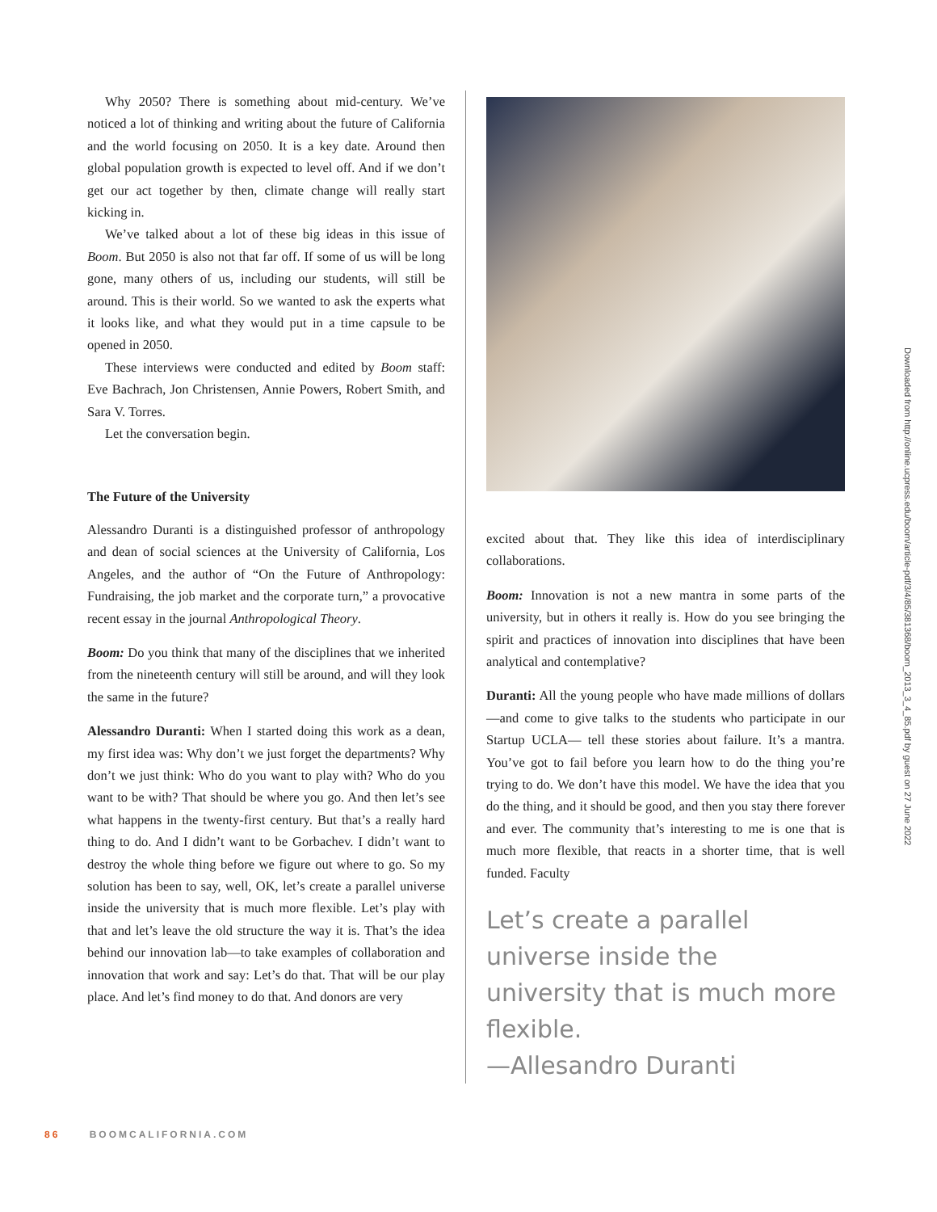Why 2050? There is something about mid-century. We’ve noticed a lot of thinking and writing about the future of California and the world focusing on 2050. It is a key date. Around then global population growth is expected to level off. And if we don’t get our act together by then, climate change will really start kicking in.
We’ve talked about a lot of these big ideas in this issue of Boom. But 2050 is also not that far off. If some of us will be long gone, many others of us, including our students, will still be around. This is their world. So we wanted to ask the experts what it looks like, and what they would put in a time capsule to be opened in 2050.
These interviews were conducted and edited by Boom staff: Eve Bachrach, Jon Christensen, Annie Powers, Robert Smith, and Sara V. Torres.
Let the conversation begin.
The Future of the University
Alessandro Duranti is a distinguished professor of anthropology and dean of social sciences at the University of California, Los Angeles, and the author of “On the Future of Anthropology: Fundraising, the job market and the corporate turn,” a provocative recent essay in the journal Anthropological Theory.
Boom: Do you think that many of the disciplines that we inherited from the nineteenth century will still be around, and will they look the same in the future?
Alessandro Duranti: When I started doing this work as a dean, my first idea was: Why don’t we just forget the departments? Why don’t we just think: Who do you want to play with? Who do you want to be with? That should be where you go. And then let’s see what happens in the twenty-first century. But that’s a really hard thing to do. And I didn’t want to be Gorbachev. I didn’t want to destroy the whole thing before we figure out where to go. So my solution has been to say, well, OK, let’s create a parallel universe inside the university that is much more flexible. Let’s play with that and let’s leave the old structure the way it is. That’s the idea behind our innovation lab—to take examples of collaboration and innovation that work and say: Let’s do that. That will be our play place. And let’s find money to do that. And donors are very
excited about that. They like this idea of interdisciplinary collaborations.
Boom: Innovation is not a new mantra in some parts of the university, but in others it really is. How do you see bringing the spirit and practices of innovation into disciplines that have been analytical and contemplative?
Duranti: All the young people who have made millions of dollars—and come to give talks to the students who participate in our Startup UCLA— tell these stories about failure. It’s a mantra. You’ve got to fail before you learn how to do the thing you’re trying to do. We don’t have this model. We have the idea that you do the thing, and it should be good, and then you stay there forever and ever. The community that’s interesting to me is one that is much more flexible, that reacts in a shorter time, that is well funded. Faculty
Let’s create a parallel universe inside the university that is much more flexible.
—Allesandro Duranti
Downloaded from http://online.ucpress.edu/boom/article-pdf/3/4/85/381368/boom_2013_3_4_85.pdf by guest on 27 June 2022
86 BOOMCALIFORNIA.COM